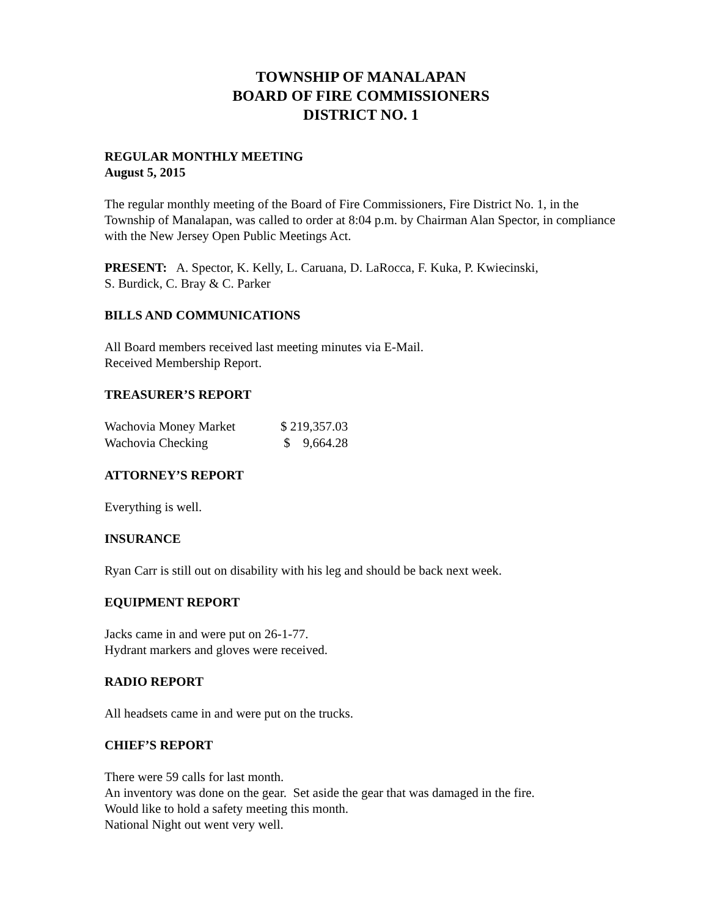TOWNSHIP OF MANALAPAN
BOARD OF FIRE COMMISSIONERS
DISTRICT NO. 1
REGULAR MONTHLY MEETING
August 5, 2015
The regular monthly meeting of the Board of Fire Commissioners, Fire District No. 1, in the Township of Manalapan, was called to order at 8:04 p.m. by Chairman Alan Spector, in compliance with the New Jersey Open Public Meetings Act.
PRESENT: A. Spector, K. Kelly, L. Caruana, D. LaRocca, F. Kuka, P. Kwiecinski,
S. Burdick, C. Bray & C. Parker
BILLS AND COMMUNICATIONS
All Board members received last meeting minutes via E-Mail.
Received Membership Report.
TREASURER’S REPORT
| Wachovia Money Market | $ 219,357.03 |
| Wachovia Checking | $ 9,664.28 |
ATTORNEY’S REPORT
Everything is well.
INSURANCE
Ryan Carr is still out on disability with his leg and should be back next week.
EQUIPMENT REPORT
Jacks came in and were put on 26-1-77.
Hydrant markers and gloves were received.
RADIO REPORT
All headsets came in and were put on the trucks.
CHIEF’S REPORT
There were 59 calls for last month.
An inventory was done on the gear. Set aside the gear that was damaged in the fire.
Would like to hold a safety meeting this month.
National Night out went very well.